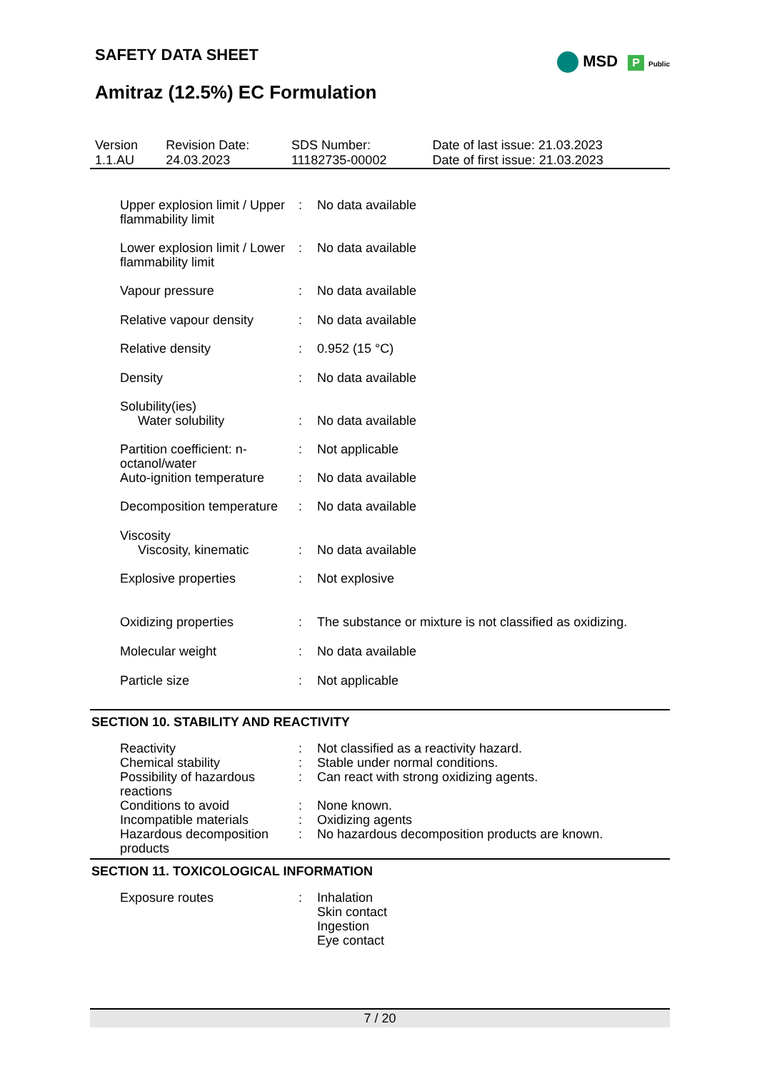MSD P Public
SAFETY DATA SHEET
Amitraz (12.5%) EC Formulation
| Version 1.1.AU | Revision Date: 24.03.2023 | SDS Number: 11182735-00002 | Date of last issue: 21.03.2023 Date of first issue: 21.03.2023 |
| Upper explosion limit / Upper flammability limit | : | No data available |
| Lower explosion limit / Lower flammability limit | : | No data available |
| Vapour pressure | : | No data available |
| Relative vapour density | : | No data available |
| Relative density | : | 0.952 (15 °C) |
| Density | : | No data available |
| Solubility(ies) | | |
| Water solubility | : | No data available |
| Partition coefficient: n-octanol/water | : | Not applicable |
| Auto-ignition temperature | : | No data available |
| Decomposition temperature | : | No data available |
| Viscosity | | |
| Viscosity, kinematic | : | No data available |
| Explosive properties | : | Not explosive |
| Oxidizing properties | : | The substance or mixture is not classified as oxidizing. |
| Molecular weight | : | No data available |
| Particle size | : | Not applicable |
SECTION 10. STABILITY AND REACTIVITY
| Reactivity | : | Not classified as a reactivity hazard. |
| Chemical stability | : | Stable under normal conditions. |
| Possibility of hazardous reactions | : | Can react with strong oxidizing agents. |
| Conditions to avoid | : | None known. |
| Incompatible materials | : | Oxidizing agents |
| Hazardous decomposition products | : | No hazardous decomposition products are known. |
SECTION 11. TOXICOLOGICAL INFORMATION
| Exposure routes | : | Inhalation Skin contact Ingestion Eye contact |
7 / 20